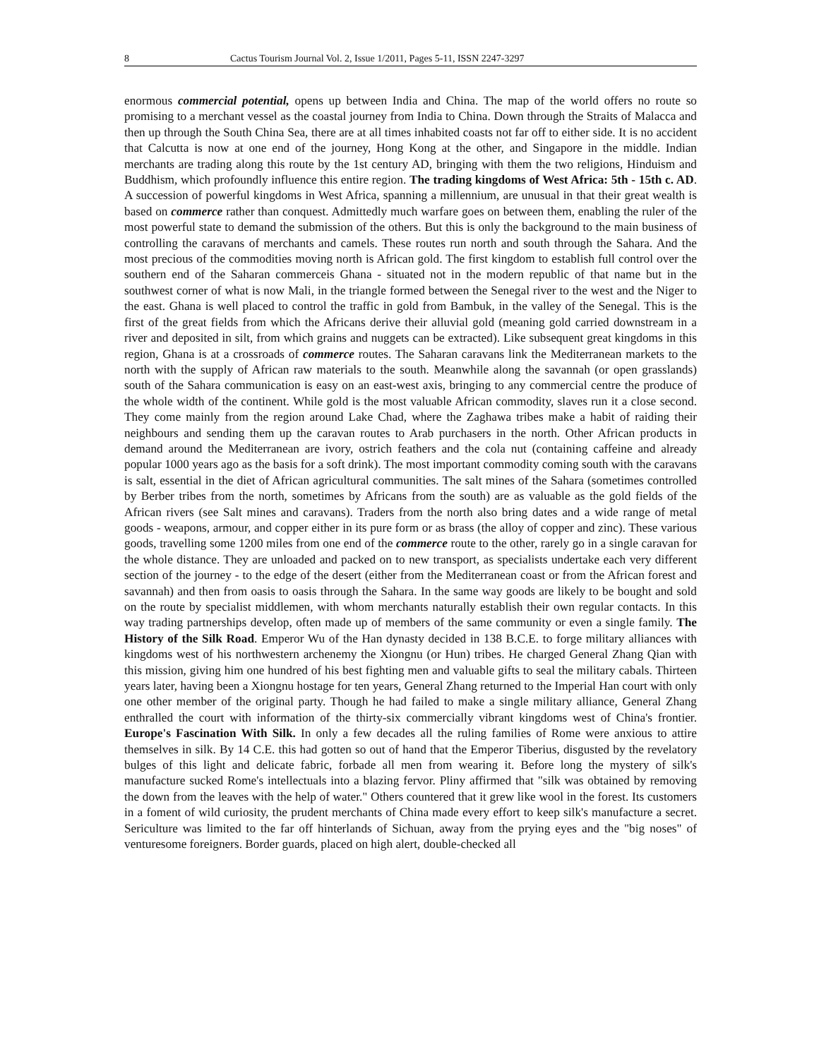8 Cactus Tourism Journal Vol. 2, Issue 1/2011, Pages 5-11, ISSN 2247-3297
enormous commercial potential, opens up between India and China. The map of the world offers no route so promising to a merchant vessel as the coastal journey from India to China. Down through the Straits of Malacca and then up through the South China Sea, there are at all times inhabited coasts not far off to either side. It is no accident that Calcutta is now at one end of the journey, Hong Kong at the other, and Singapore in the middle. Indian merchants are trading along this route by the 1st century AD, bringing with them the two religions, Hinduism and Buddhism, which profoundly influence this entire region. The trading kingdoms of West Africa: 5th - 15th c. AD. A succession of powerful kingdoms in West Africa, spanning a millennium, are unusual in that their great wealth is based on commerce rather than conquest. Admittedly much warfare goes on between them, enabling the ruler of the most powerful state to demand the submission of the others. But this is only the background to the main business of controlling the caravans of merchants and camels. These routes run north and south through the Sahara. And the most precious of the commodities moving north is African gold. The first kingdom to establish full control over the southern end of the Saharan commerceis Ghana - situated not in the modern republic of that name but in the southwest corner of what is now Mali, in the triangle formed between the Senegal river to the west and the Niger to the east. Ghana is well placed to control the traffic in gold from Bambuk, in the valley of the Senegal. This is the first of the great fields from which the Africans derive their alluvial gold (meaning gold carried downstream in a river and deposited in silt, from which grains and nuggets can be extracted). Like subsequent great kingdoms in this region, Ghana is at a crossroads of commerce routes. The Saharan caravans link the Mediterranean markets to the north with the supply of African raw materials to the south. Meanwhile along the savannah (or open grasslands) south of the Sahara communication is easy on an east-west axis, bringing to any commercial centre the produce of the whole width of the continent. While gold is the most valuable African commodity, slaves run it a close second. They come mainly from the region around Lake Chad, where the Zaghawa tribes make a habit of raiding their neighbours and sending them up the caravan routes to Arab purchasers in the north. Other African products in demand around the Mediterranean are ivory, ostrich feathers and the cola nut (containing caffeine and already popular 1000 years ago as the basis for a soft drink). The most important commodity coming south with the caravans is salt, essential in the diet of African agricultural communities. The salt mines of the Sahara (sometimes controlled by Berber tribes from the north, sometimes by Africans from the south) are as valuable as the gold fields of the African rivers (see Salt mines and caravans). Traders from the north also bring dates and a wide range of metal goods - weapons, armour, and copper either in its pure form or as brass (the alloy of copper and zinc). These various goods, travelling some 1200 miles from one end of the commerce route to the other, rarely go in a single caravan for the whole distance. They are unloaded and packed on to new transport, as specialists undertake each very different section of the journey - to the edge of the desert (either from the Mediterranean coast or from the African forest and savannah) and then from oasis to oasis through the Sahara. In the same way goods are likely to be bought and sold on the route by specialist middlemen, with whom merchants naturally establish their own regular contacts. In this way trading partnerships develop, often made up of members of the same community or even a single family. The History of the Silk Road. Emperor Wu of the Han dynasty decided in 138 B.C.E. to forge military alliances with kingdoms west of his northwestern archenemy the Xiongnu (or Hun) tribes. He charged General Zhang Qian with this mission, giving him one hundred of his best fighting men and valuable gifts to seal the military cabals. Thirteen years later, having been a Xiongnu hostage for ten years, General Zhang returned to the Imperial Han court with only one other member of the original party. Though he had failed to make a single military alliance, General Zhang enthralled the court with information of the thirty-six commercially vibrant kingdoms west of China's frontier. Europe's Fascination With Silk. In only a few decades all the ruling families of Rome were anxious to attire themselves in silk. By 14 C.E. this had gotten so out of hand that the Emperor Tiberius, disgusted by the revelatory bulges of this light and delicate fabric, forbade all men from wearing it. Before long the mystery of silk's manufacture sucked Rome's intellectuals into a blazing fervor. Pliny affirmed that "silk was obtained by removing the down from the leaves with the help of water." Others countered that it grew like wool in the forest. Its customers in a foment of wild curiosity, the prudent merchants of China made every effort to keep silk's manufacture a secret. Sericulture was limited to the far off hinterlands of Sichuan, away from the prying eyes and the "big noses" of venturesome foreigners. Border guards, placed on high alert, double-checked all